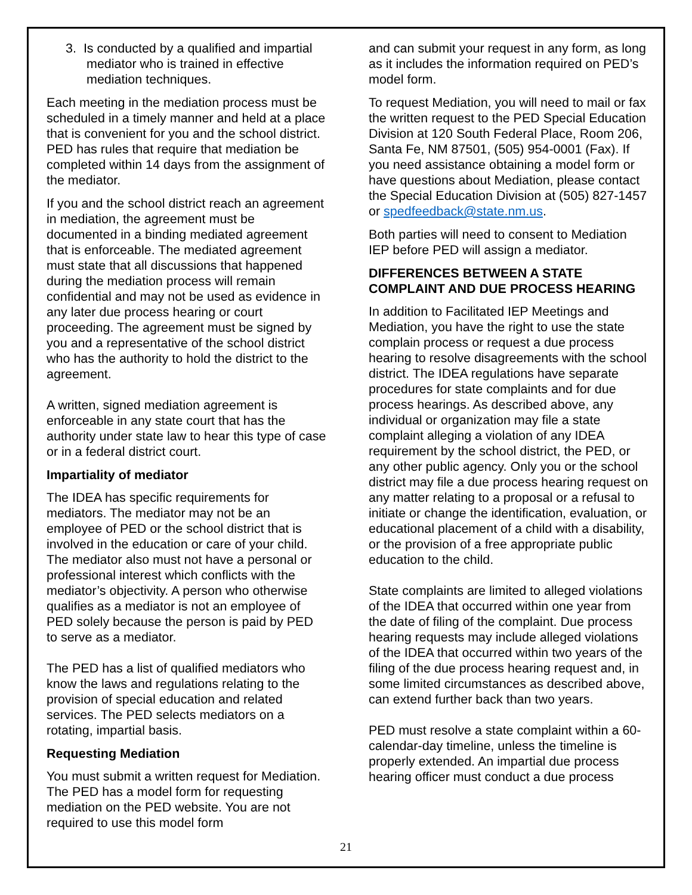3. Is conducted by a qualified and impartial mediator who is trained in effective mediation techniques.
Each meeting in the mediation process must be scheduled in a timely manner and held at a place that is convenient for you and the school district. PED has rules that require that mediation be completed within 14 days from the assignment of the mediator.
If you and the school district reach an agreement in mediation, the agreement must be documented in a binding mediated agreement that is enforceable. The mediated agreement must state that all discussions that happened during the mediation process will remain confidential and may not be used as evidence in any later due process hearing or court proceeding. The agreement must be signed by you and a representative of the school district who has the authority to hold the district to the agreement.
A written, signed mediation agreement is enforceable in any state court that has the authority under state law to hear this type of case or in a federal district court.
Impartiality of mediator
The IDEA has specific requirements for mediators. The mediator may not be an employee of PED or the school district that is involved in the education or care of your child. The mediator also must not have a personal or professional interest which conflicts with the mediator’s objectivity. A person who otherwise qualifies as a mediator is not an employee of PED solely because the person is paid by PED to serve as a mediator.
The PED has a list of qualified mediators who know the laws and regulations relating to the provision of special education and related services. The PED selects mediators on a rotating, impartial basis.
Requesting Mediation
You must submit a written request for Mediation. The PED has a model form for requesting mediation on the PED website. You are not required to use this model form
and can submit your request in any form, as long as it includes the information required on PED’s model form.
To request Mediation, you will need to mail or fax the written request to the PED Special Education Division at 120 South Federal Place, Room 206, Santa Fe, NM 87501, (505) 954-0001 (Fax). If you need assistance obtaining a model form or have questions about Mediation, please contact the Special Education Division at (505) 827-1457 or spedfeedback@state.nm.us.
Both parties will need to consent to Mediation IEP before PED will assign a mediator.
DIFFERENCES BETWEEN A STATE COMPLAINT AND DUE PROCESS HEARING
In addition to Facilitated IEP Meetings and Mediation, you have the right to use the state complain process or request a due process hearing to resolve disagreements with the school district. The IDEA regulations have separate procedures for state complaints and for due process hearings. As described above, any individual or organization may file a state complaint alleging a violation of any IDEA requirement by the school district, the PED, or any other public agency. Only you or the school district may file a due process hearing request on any matter relating to a proposal or a refusal to initiate or change the identification, evaluation, or educational placement of a child with a disability, or the provision of a free appropriate public education to the child.
State complaints are limited to alleged violations of the IDEA that occurred within one year from the date of filing of the complaint. Due process hearing requests may include alleged violations of the IDEA that occurred within two years of the filing of the due process hearing request and, in some limited circumstances as described above, can extend further back than two years.
PED must resolve a state complaint within a 60-calendar-day timeline, unless the timeline is properly extended. An impartial due process hearing officer must conduct a due process
21